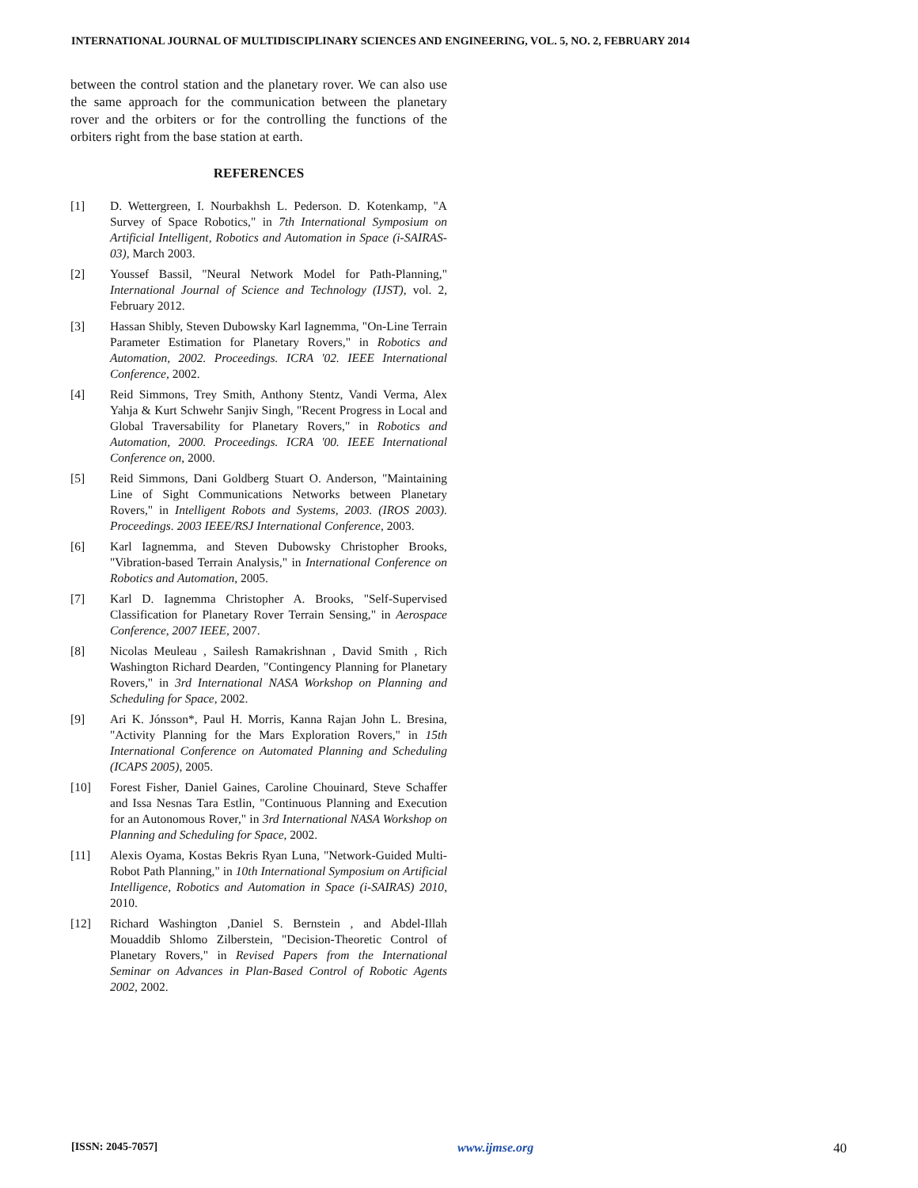INTERNATIONAL JOURNAL OF MULTIDISCIPLINARY SCIENCES AND ENGINEERING, VOL. 5, NO. 2, FEBRUARY 2014
between the control station and the planetary rover. We can also use the same approach for the communication between the planetary rover and the orbiters or for the controlling the functions of the orbiters right from the base station at earth.
REFERENCES
[1] D. Wettergreen, I. Nourbakhsh L. Pederson. D. Kotenkamp, "A Survey of Space Robotics," in 7th International Symposium on Artificial Intelligent, Robotics and Automation in Space (i-SAIRAS-03), March 2003.
[2] Youssef Bassil, "Neural Network Model for Path-Planning," International Journal of Science and Technology (IJST), vol. 2, February 2012.
[3] Hassan Shibly, Steven Dubowsky Karl Iagnemma, "On-Line Terrain Parameter Estimation for Planetary Rovers," in Robotics and Automation, 2002. Proceedings. ICRA '02. IEEE International Conference, 2002.
[4] Reid Simmons, Trey Smith, Anthony Stentz, Vandi Verma, Alex Yahja & Kurt Schwehr Sanjiv Singh, "Recent Progress in Local and Global Traversability for Planetary Rovers," in Robotics and Automation, 2000. Proceedings. ICRA '00. IEEE International Conference on, 2000.
[5] Reid Simmons, Dani Goldberg Stuart O. Anderson, "Maintaining Line of Sight Communications Networks between Planetary Rovers," in Intelligent Robots and Systems, 2003. (IROS 2003). Proceedings. 2003 IEEE/RSJ International Conference, 2003.
[6] Karl Iagnemma, and Steven Dubowsky Christopher Brooks, "Vibration-based Terrain Analysis," in International Conference on Robotics and Automation, 2005.
[7] Karl D. Iagnemma Christopher A. Brooks, "Self-Supervised Classification for Planetary Rover Terrain Sensing," in Aerospace Conference, 2007 IEEE, 2007.
[8] Nicolas Meuleau , Sailesh Ramakrishnan , David Smith , Rich Washington Richard Dearden, "Contingency Planning for Planetary Rovers," in 3rd International NASA Workshop on Planning and Scheduling for Space, 2002.
[9] Ari K. Jónsson*, Paul H. Morris, Kanna Rajan John L. Bresina, "Activity Planning for the Mars Exploration Rovers," in 15th International Conference on Automated Planning and Scheduling (ICAPS 2005), 2005.
[10] Forest Fisher, Daniel Gaines, Caroline Chouinard, Steve Schaffer and Issa Nesnas Tara Estlin, "Continuous Planning and Execution for an Autonomous Rover," in 3rd International NASA Workshop on Planning and Scheduling for Space, 2002.
[11] Alexis Oyama, Kostas Bekris Ryan Luna, "Network-Guided Multi-Robot Path Planning," in 10th International Symposium on Artificial Intelligence, Robotics and Automation in Space (i-SAIRAS) 2010, 2010.
[12] Richard Washington ,Daniel S. Bernstein , and Abdel-Illah Mouaddib Shlomo Zilberstein, "Decision-Theoretic Control of Planetary Rovers," in Revised Papers from the International Seminar on Advances in Plan-Based Control of Robotic Agents 2002, 2002.
[ISSN: 2045-7057] www.ijmse.org 40